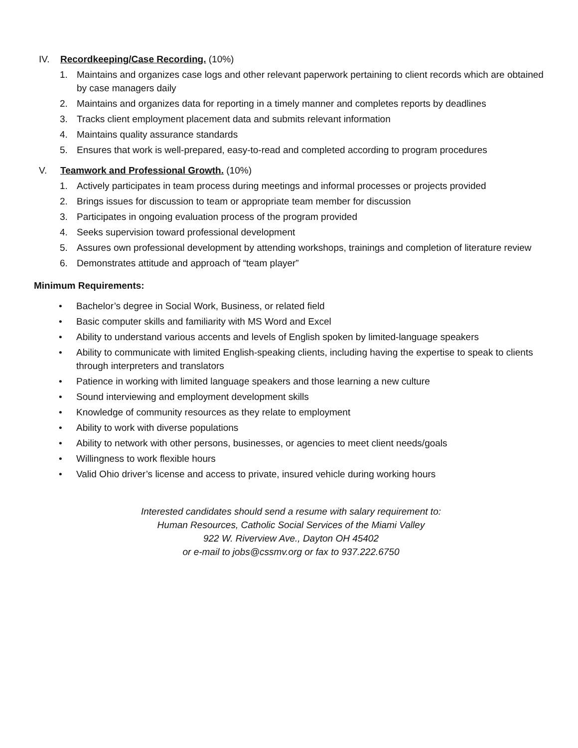IV. Recordkeeping/Case Recording. (10%)
1. Maintains and organizes case logs and other relevant paperwork pertaining to client records which are obtained by case managers daily
2. Maintains and organizes data for reporting in a timely manner and completes reports by deadlines
3. Tracks client employment placement data and submits relevant information
4. Maintains quality assurance standards
5. Ensures that work is well-prepared, easy-to-read and completed according to program procedures
V. Teamwork and Professional Growth. (10%)
1. Actively participates in team process during meetings and informal processes or projects provided
2. Brings issues for discussion to team or appropriate team member for discussion
3. Participates in ongoing evaluation process of the program provided
4. Seeks supervision toward professional development
5. Assures own professional development by attending workshops, trainings and completion of literature review
6. Demonstrates attitude and approach of “team player”
Minimum Requirements:
• Bachelor’s degree in Social Work, Business, or related field
• Basic computer skills and familiarity with MS Word and Excel
• Ability to understand various accents and levels of English spoken by limited-language speakers
• Ability to communicate with limited English-speaking clients, including having the expertise to speak to clients through interpreters and translators
• Patience in working with limited language speakers and those learning a new culture
• Sound interviewing and employment development skills
• Knowledge of community resources as they relate to employment
• Ability to work with diverse populations
• Ability to network with other persons, businesses, or agencies to meet client needs/goals
• Willingness to work flexible hours
• Valid Ohio driver’s license and access to private, insured vehicle during working hours
Interested candidates should send a resume with salary requirement to:
Human Resources, Catholic Social Services of the Miami Valley
922 W. Riverview Ave., Dayton OH 45402
or e-mail to jobs@cssmv.org or fax to 937.222.6750